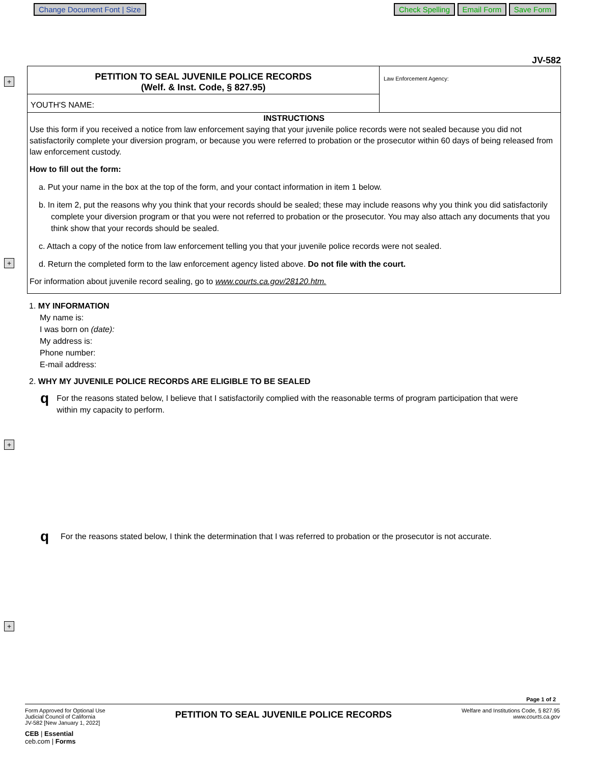Change Document Font | Size Check Spelling Email Form Save Form
+
+
+
+
JV-582
PETITION TO SEAL JUVENILE POLICE RECORDS
(Welf. & Inst. Code, § 827.95)
YOUTH'S NAME:
Law Enforcement Agency:
INSTRUCTIONS
Use this form if you received a notice from law enforcement saying that your juvenile police records were not sealed because you did not satisfactorily complete your diversion program, or because you were referred to probation or the prosecutor within 60 days of being released from law enforcement custody.
How to fill out the form:
a. Put your name in the box at the top of the form, and your contact information in item 1 below.
b. In item 2, put the reasons why you think that your records should be sealed; these may include reasons why you think you did satisfactorily complete your diversion program or that you were not referred to probation or the prosecutor. You may also attach any documents that you think show that your records should be sealed.
c. Attach a copy of the notice from law enforcement telling you that your juvenile police records were not sealed.
d. Return the completed form to the law enforcement agency listed above. Do not file with the court.
For information about juvenile record sealing, go to www.courts.ca.gov/28120.htm.
1. MY INFORMATION
My name is:
I was born on (date):
My address is:
Phone number:
E-mail address:
2. WHY MY JUVENILE POLICE RECORDS ARE ELIGIBLE TO BE SEALED
q For the reasons stated below, I believe that I satisfactorily complied with the reasonable terms of program participation that were within my capacity to perform.
q For the reasons stated below, I think the determination that I was referred to probation or the prosecutor is not accurate.
Page 1 of 2
Form Approved for Optional Use
Judicial Council of California
JV-582 [New January 1, 2022]
PETITION TO SEAL JUVENILE POLICE RECORDS
Welfare and Institutions Code, § 827.95
www.courts.ca.gov
CEB | Essential
ceb.com | Forms